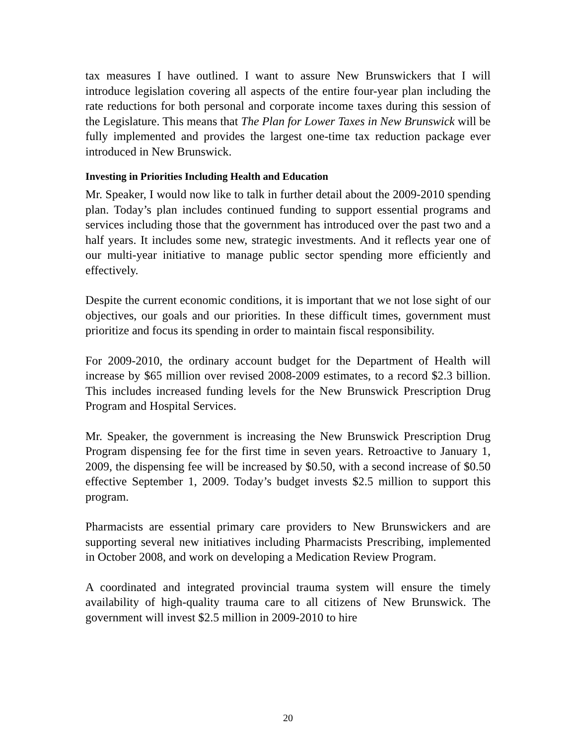tax measures I have outlined. I want to assure New Brunswickers that I will introduce legislation covering all aspects of the entire four-year plan including the rate reductions for both personal and corporate income taxes during this session of the Legislature. This means that The Plan for Lower Taxes in New Brunswick will be fully implemented and provides the largest one-time tax reduction package ever introduced in New Brunswick.
Investing in Priorities Including Health and Education
Mr. Speaker, I would now like to talk in further detail about the 2009-2010 spending plan. Today’s plan includes continued funding to support essential programs and services including those that the government has introduced over the past two and a half years. It includes some new, strategic investments. And it reflects year one of our multi-year initiative to manage public sector spending more efficiently and effectively.
Despite the current economic conditions, it is important that we not lose sight of our objectives, our goals and our priorities. In these difficult times, government must prioritize and focus its spending in order to maintain fiscal responsibility.
For 2009-2010, the ordinary account budget for the Department of Health will increase by $65 million over revised 2008-2009 estimates, to a record $2.3 billion. This includes increased funding levels for the New Brunswick Prescription Drug Program and Hospital Services.
Mr. Speaker, the government is increasing the New Brunswick Prescription Drug Program dispensing fee for the first time in seven years. Retroactive to January 1, 2009, the dispensing fee will be increased by $0.50, with a second increase of $0.50 effective September 1, 2009. Today’s budget invests $2.5 million to support this program.
Pharmacists are essential primary care providers to New Brunswickers and are supporting several new initiatives including Pharmacists Prescribing, implemented in October 2008, and work on developing a Medication Review Program.
A coordinated and integrated provincial trauma system will ensure the timely availability of high-quality trauma care to all citizens of New Brunswick. The government will invest $2.5 million in 2009-2010 to hire
20